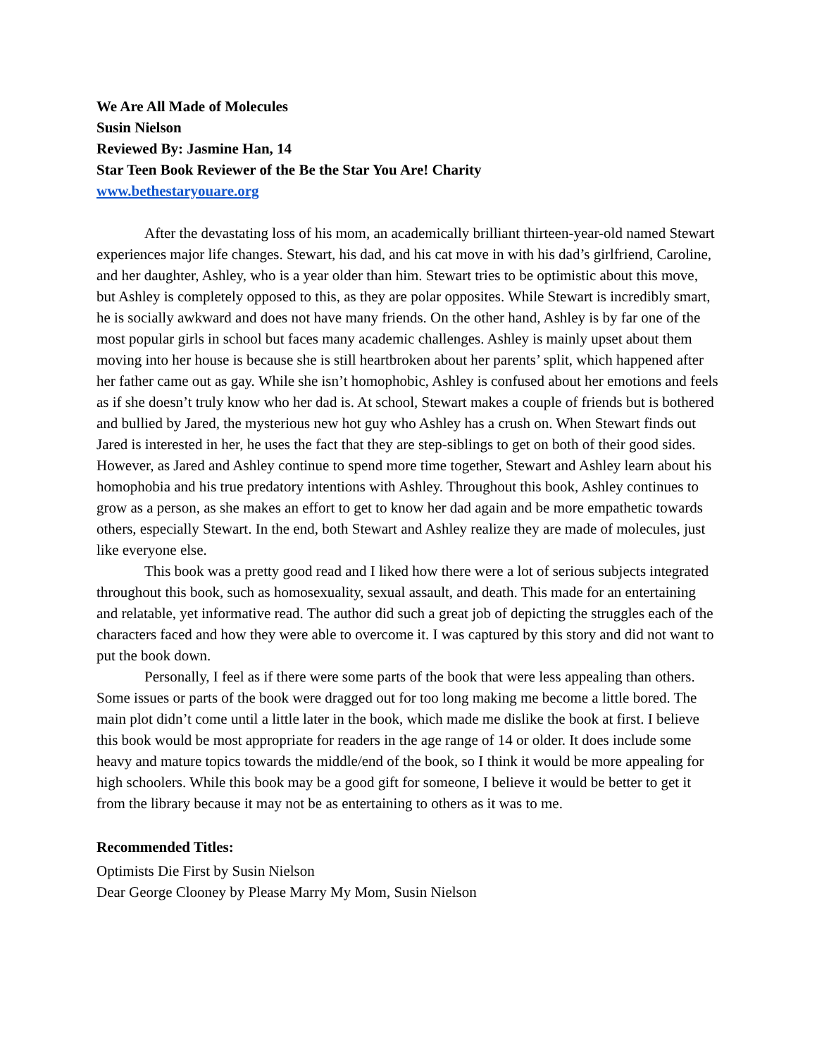We Are All Made of Molecules
Susin Nielson
Reviewed By: Jasmine Han, 14
Star Teen Book Reviewer of the Be the Star You Are! Charity
www.bethestaryouare.org
After the devastating loss of his mom, an academically brilliant thirteen-year-old named Stewart experiences major life changes. Stewart, his dad, and his cat move in with his dad’s girlfriend, Caroline, and her daughter, Ashley, who is a year older than him. Stewart tries to be optimistic about this move, but Ashley is completely opposed to this, as they are polar opposites. While Stewart is incredibly smart, he is socially awkward and does not have many friends. On the other hand, Ashley is by far one of the most popular girls in school but faces many academic challenges. Ashley is mainly upset about them moving into her house is because she is still heartbroken about her parents’ split, which happened after her father came out as gay. While she isn’t homophobic, Ashley is confused about her emotions and feels as if she doesn’t truly know who her dad is. At school, Stewart makes a couple of friends but is bothered and bullied by Jared, the mysterious new hot guy who Ashley has a crush on. When Stewart finds out Jared is interested in her, he uses the fact that they are step-siblings to get on both of their good sides. However, as Jared and Ashley continue to spend more time together, Stewart and Ashley learn about his homophobia and his true predatory intentions with Ashley. Throughout this book, Ashley continues to grow as a person, as she makes an effort to get to know her dad again and be more empathetic towards others, especially Stewart. In the end, both Stewart and Ashley realize they are made of molecules, just like everyone else.
This book was a pretty good read and I liked how there were a lot of serious subjects integrated throughout this book, such as homosexuality, sexual assault, and death. This made for an entertaining and relatable, yet informative read. The author did such a great job of depicting the struggles each of the characters faced and how they were able to overcome it. I was captured by this story and did not want to put the book down.
Personally, I feel as if there were some parts of the book that were less appealing than others. Some issues or parts of the book were dragged out for too long making me become a little bored. The main plot didn’t come until a little later in the book, which made me dislike the book at first. I believe this book would be most appropriate for readers in the age range of 14 or older. It does include some heavy and mature topics towards the middle/end of the book, so I think it would be more appealing for high schoolers. While this book may be a good gift for someone, I believe it would be better to get it from the library because it may not be as entertaining to others as it was to me.
Recommended Titles:
Optimists Die First by Susin Nielson
Dear George Clooney by Please Marry My Mom, Susin Nielson